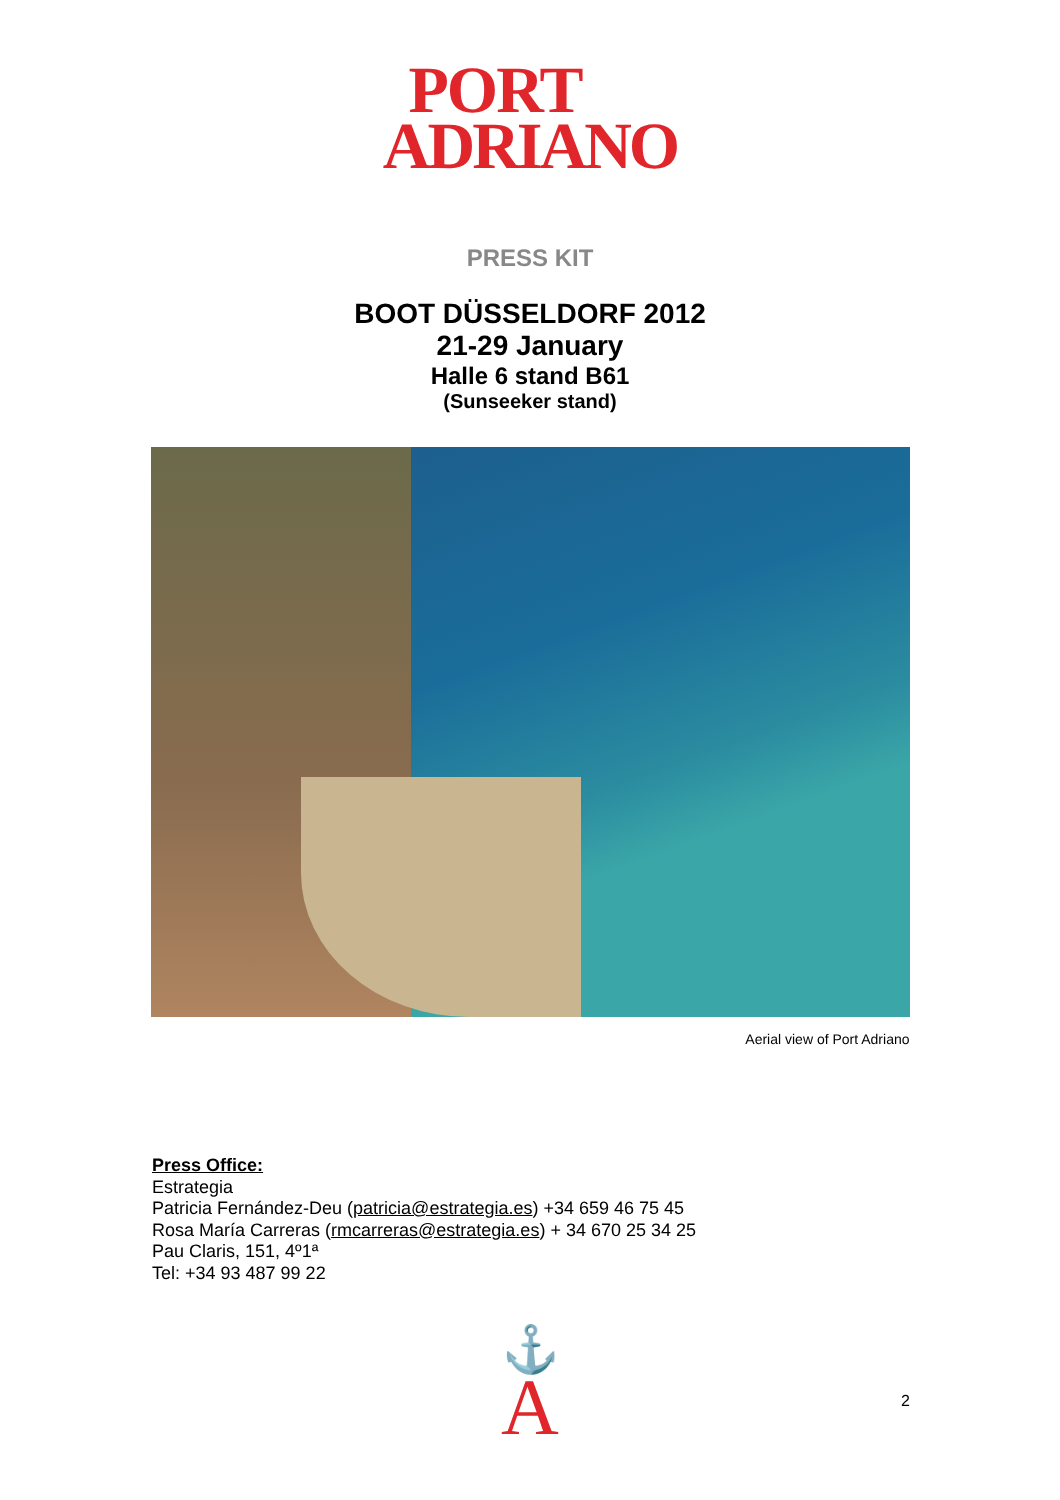PORT
ADRIANO
PRESS KIT
BOOT DÜSSELDORF 2012
21-29 January
Halle 6 stand B61
(Sunseeker stand)
Aerial view of Port Adriano
Press Office:
Estrategia
Patricia Fernández-Deu (patricia@estrategia.es) +34 659 46 75 45
Rosa María Carreras (rmcarreras@estrategia.es) + 34 670 25 34 25
Pau Claris, 151, 4º1ª
Tel: +34 93 487 99 22
⚓
A
2